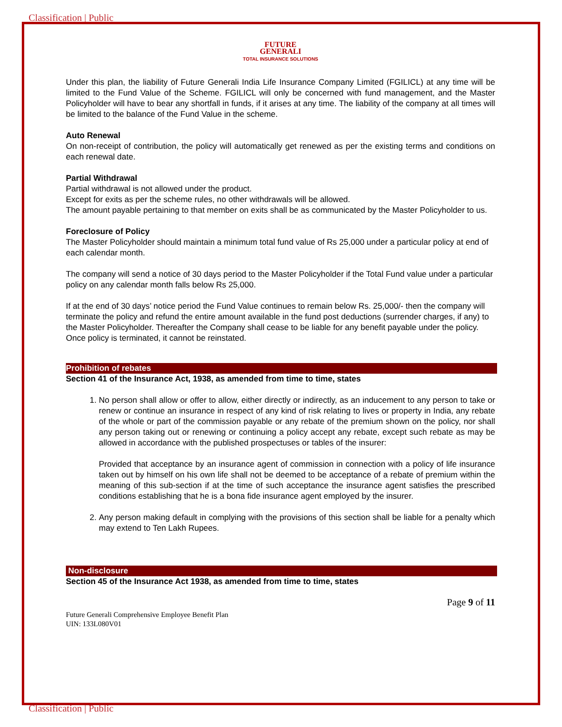Classification | Public
FUTURE
GENERALI
TOTAL INSURANCE SOLUTIONS
Under this plan, the liability of Future Generali India Life Insurance Company Limited (FGILICL) at any time will be limited to the Fund Value of the Scheme. FGILICL will only be concerned with fund management, and the Master Policyholder will have to bear any shortfall in funds, if it arises at any time. The liability of the company at all times will be limited to the balance of the Fund Value in the scheme.
Auto Renewal
On non-receipt of contribution, the policy will automatically get renewed as per the existing terms and conditions on each renewal date.
Partial Withdrawal
Partial withdrawal is not allowed under the product.
Except for exits as per the scheme rules, no other withdrawals will be allowed.
The amount payable pertaining to that member on exits shall be as communicated by the Master Policyholder to us.
Foreclosure of Policy
The Master Policyholder should maintain a minimum total fund value of Rs 25,000 under a particular policy at end of each calendar month.
The company will send a notice of 30 days period to the Master Policyholder if the Total Fund value under a particular policy on any calendar month falls below Rs 25,000.
If at the end of 30 days’ notice period the Fund Value continues to remain below Rs. 25,000/- then the company will terminate the policy and refund the entire amount available in the fund post deductions (surrender charges, if any) to the Master Policyholder. Thereafter the Company shall cease to be liable for any benefit payable under the policy. Once policy is terminated, it cannot be reinstated.
Prohibition of rebates
Section 41 of the Insurance Act, 1938, as amended from time to time, states
1. No person shall allow or offer to allow, either directly or indirectly, as an inducement to any person to take or renew or continue an insurance in respect of any kind of risk relating to lives or property in India, any rebate of the whole or part of the commission payable or any rebate of the premium shown on the policy, nor shall any person taking out or renewing or continuing a policy accept any rebate, except such rebate as may be allowed in accordance with the published prospectuses or tables of the insurer:
Provided that acceptance by an insurance agent of commission in connection with a policy of life insurance taken out by himself on his own life shall not be deemed to be acceptance of a rebate of premium within the meaning of this sub-section if at the time of such acceptance the insurance agent satisfies the prescribed conditions establishing that he is a bona fide insurance agent employed by the insurer.
2. Any person making default in complying with the provisions of this section shall be liable for a penalty which may extend to Ten Lakh Rupees.
Non-disclosure
Section 45 of the Insurance Act 1938, as amended from time to time, states
Page 9 of 11
Future Generali Comprehensive Employee Benefit Plan
UIN: 133L080V01
Classification | Public